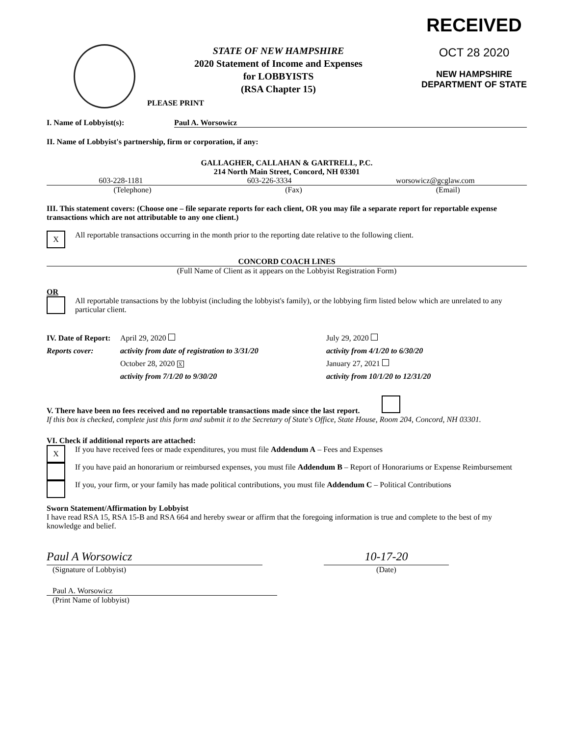STATE OF NEW HAMPSHIRE
2020 Statement of Income and Expenses
for LOBBYISTS
(RSA Chapter 15)
RECEIVED
OCT 28 2020
NEW HAMPSHIRE
DEPARTMENT OF STATE
PLEASE PRINT
I. Name of Lobbyist(s): Paul A. Worsowicz
II. Name of Lobbyist's partnership, firm or corporation, if any:
GALLAGHER, CALLAHAN & GARTRELL, P.C.
214 North Main Street, Concord, NH 03301
603-228-1181 603-226-3334 worsowicz@gcglaw.com
(Telephone) (Fax) (Email)
III. This statement covers: (Choose one – file separate reports for each client, OR you may file a separate report for reportable expense transactions which are not attributable to any one client.)
X All reportable transactions occurring in the month prior to the reporting date relative to the following client.
CONCORD COACH LINES
(Full Name of Client as it appears on the Lobbyist Registration Form)
OR
All reportable transactions by the lobbyist (including the lobbyist's family), or the lobbying firm listed below which are unrelated to any particular client.
IV. Date of Report: April 29, 2020 July 29, 2020 Reports cover: activity from date of registration to 3/31/20 activity from 4/1/20 to 6/30/20 October 28, 2020 X January 27, 2021 activity from 7/1/20 to 9/30/20 activity from 10/1/20 to 12/31/20
V. There have been no fees received and no reportable transactions made since the last report.
If this box is checked, complete just this form and submit it to the Secretary of State's Office, State House, Room 204, Concord, NH 03301.
VI. Check if additional reports are attached:
X If you have received fees or made expenditures, you must file Addendum A – Fees and Expenses
If you have paid an honorarium or reimbursed expenses, you must file Addendum B – Report of Honorariums or Expense Reimbursement
If you, your firm, or your family has made political contributions, you must file Addendum C – Political Contributions
Sworn Statement/Affirmation by Lobbyist
I have read RSA 15, RSA 15-B and RSA 664 and hereby swear or affirm that the foregoing information is true and complete to the best of my knowledge and belief.
Paul A Worsowicz
(Signature of Lobbyist)
10-17-20
(Date)
Paul A. Worsowicz
(Print Name of lobbyist)